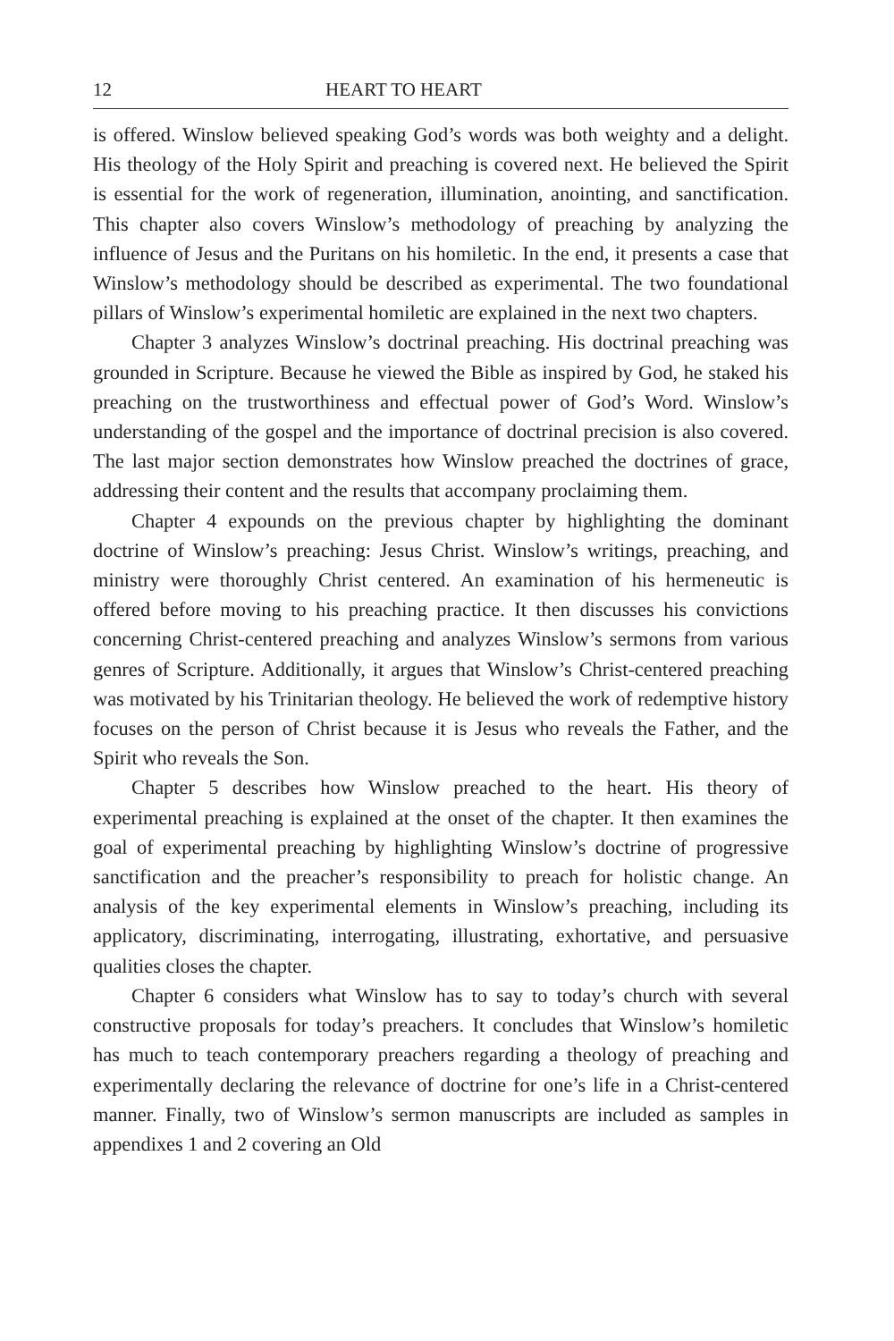12 HEART TO HEART
is offered. Winslow believed speaking God’s words was both weighty and a delight. His theology of the Holy Spirit and preaching is covered next. He believed the Spirit is essential for the work of regeneration, illumination, anointing, and sanctification. This chapter also covers Winslow’s methodology of preaching by analyzing the influence of Jesus and the Puritans on his homiletic. In the end, it presents a case that Winslow’s methodology should be described as experimental. The two foundational pillars of Winslow’s experimental homiletic are explained in the next two chapters.
Chapter 3 analyzes Winslow’s doctrinal preaching. His doctrinal preaching was grounded in Scripture. Because he viewed the Bible as inspired by God, he staked his preaching on the trustworthiness and effectual power of God’s Word. Winslow’s understanding of the gospel and the importance of doctrinal precision is also covered. The last major section demonstrates how Winslow preached the doctrines of grace, addressing their content and the results that accompany proclaiming them.
Chapter 4 expounds on the previous chapter by highlighting the dominant doctrine of Winslow’s preaching: Jesus Christ. Winslow’s writings, preaching, and ministry were thoroughly Christ centered. An examination of his hermeneutic is offered before moving to his preaching practice. It then discusses his convictions concerning Christ-centered preaching and analyzes Winslow’s sermons from various genres of Scripture. Additionally, it argues that Winslow’s Christ-centered preaching was motivated by his Trinitarian theology. He believed the work of redemptive history focuses on the person of Christ because it is Jesus who reveals the Father, and the Spirit who reveals the Son.
Chapter 5 describes how Winslow preached to the heart. His theory of experimental preaching is explained at the onset of the chapter. It then examines the goal of experimental preaching by highlighting Winslow’s doctrine of progressive sanctification and the preacher’s responsibility to preach for holistic change. An analysis of the key experimental elements in Winslow’s preaching, including its applicatory, discriminating, interrogating, illustrating, exhortative, and persuasive qualities closes the chapter.
Chapter 6 considers what Winslow has to say to today’s church with several constructive proposals for today’s preachers. It concludes that Winslow’s homiletic has much to teach contemporary preachers regarding a theology of preaching and experimentally declaring the relevance of doctrine for one’s life in a Christ-centered manner. Finally, two of Winslow’s sermon manuscripts are included as samples in appendixes 1 and 2 covering an Old